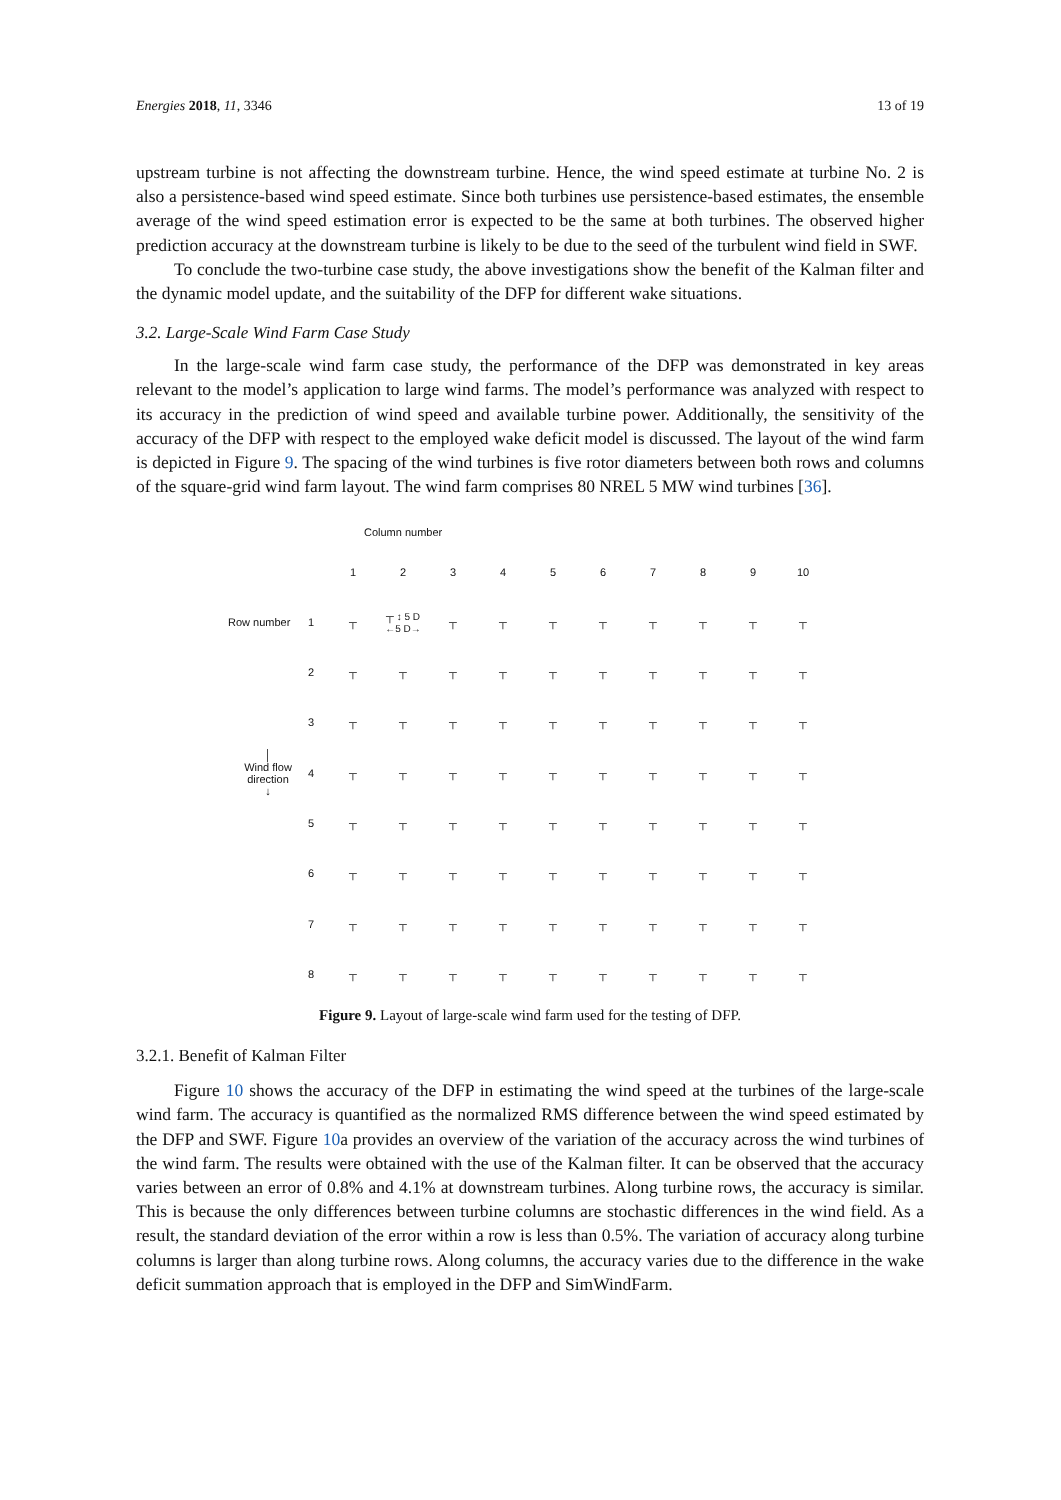Energies 2018, 11, 3346 13 of 19
upstream turbine is not affecting the downstream turbine. Hence, the wind speed estimate at turbine No. 2 is also a persistence-based wind speed estimate. Since both turbines use persistence-based estimates, the ensemble average of the wind speed estimation error is expected to be the same at both turbines. The observed higher prediction accuracy at the downstream turbine is likely to be due to the seed of the turbulent wind field in SWF.
To conclude the two-turbine case study, the above investigations show the benefit of the Kalman filter and the dynamic model update, and the suitability of the DFP for different wake situations.
3.2. Large-Scale Wind Farm Case Study
In the large-scale wind farm case study, the performance of the DFP was demonstrated in key areas relevant to the model’s application to large wind farms. The model’s performance was analyzed with respect to its accuracy in the prediction of wind speed and available turbine power. Additionally, the sensitivity of the accuracy of the DFP with respect to the employed wake deficit model is discussed. The layout of the wind farm is depicted in Figure 9. The spacing of the wind turbines is five rotor diameters between both rows and columns of the square-grid wind farm layout. The wind farm comprises 80 NREL 5 MW wind turbines [36].
Column number
| | | 1 | 2 | 3 | 4 | 5 | 6 | 7 | 8 | 9 | 10 |
| Row number | 1 | ┬ | ┬ ↕ 5 D ←5 D→ | ┬ | ┬ | ┬ | ┬ | ┬ | ┬ | ┬ | ┬ |
| | 2 | ┬ | ┬ | ┬ | ┬ | ┬ | ┬ | ┬ | ┬ | ┬ | ┬ |
| | 3 | ┬ | ┬ | ┬ | ┬ | ┬ | ┬ | ┬ | ┬ | ┬ | ┬ |
| │ Wind flow direction ↓ | 4 | ┬ | ┬ | ┬ | ┬ | ┬ | ┬ | ┬ | ┬ | ┬ | ┬ |
| | 5 | ┬ | ┬ | ┬ | ┬ | ┬ | ┬ | ┬ | ┬ | ┬ | ┬ |
| | 6 | ┬ | ┬ | ┬ | ┬ | ┬ | ┬ | ┬ | ┬ | ┬ | ┬ |
| | 7 | ┬ | ┬ | ┬ | ┬ | ┬ | ┬ | ┬ | ┬ | ┬ | ┬ |
| | 8 | ┬ | ┬ | ┬ | ┬ | ┬ | ┬ | ┬ | ┬ | ┬ | ┬ |
Figure 9. Layout of large-scale wind farm used for the testing of DFP.
3.2.1. Benefit of Kalman Filter
Figure 10 shows the accuracy of the DFP in estimating the wind speed at the turbines of the large-scale wind farm. The accuracy is quantified as the normalized RMS difference between the wind speed estimated by the DFP and SWF. Figure 10a provides an overview of the variation of the accuracy across the wind turbines of the wind farm. The results were obtained with the use of the Kalman filter. It can be observed that the accuracy varies between an error of 0.8% and 4.1% at downstream turbines. Along turbine rows, the accuracy is similar. This is because the only differences between turbine columns are stochastic differences in the wind field. As a result, the standard deviation of the error within a row is less than 0.5%. The variation of accuracy along turbine columns is larger than along turbine rows. Along columns, the accuracy varies due to the difference in the wake deficit summation approach that is employed in the DFP and SimWindFarm.